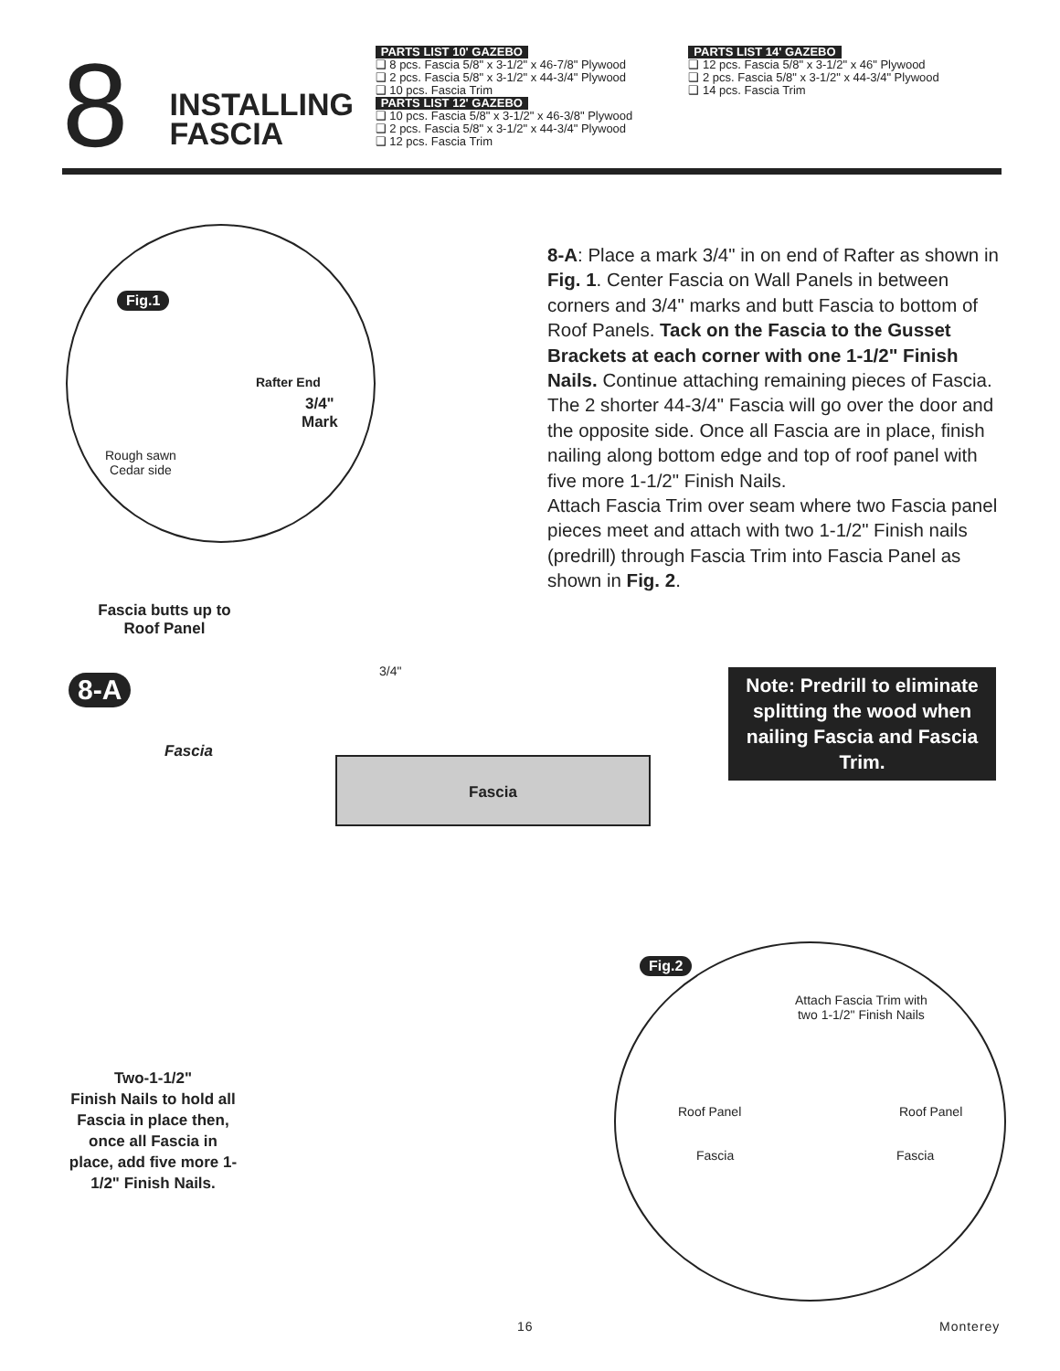8
INSTALLING FASCIA
PARTS LIST 10' GAZEBO
❑ 8 pcs. Fascia 5/8" x 3-1/2" x 46-7/8" Plywood
❑ 2 pcs. Fascia 5/8" x 3-1/2" x 44-3/4" Plywood
❑ 10 pcs. Fascia Trim
PARTS LIST 12' GAZEBO
❑ 10 pcs. Fascia 5/8" x 3-1/2" x 46-3/8" Plywood
❑ 2 pcs. Fascia 5/8" x 3-1/2" x 44-3/4" Plywood
❑ 12 pcs. Fascia Trim
PARTS LIST 14' GAZEBO
❑ 12 pcs. Fascia 5/8" x 3-1/2" x 46" Plywood
❑ 2 pcs. Fascia 5/8" x 3-1/2" x 44-3/4" Plywood
❑ 14 pcs. Fascia Trim
Fig.1
Rafter End
3/4"
Mark
Rough sawn
Cedar side
8-A: Place a mark 3/4" in on end of Rafter as shown in Fig. 1. Center Fascia on Wall Panels in between corners and 3/4" marks and butt Fascia to bottom of Roof Panels. Tack on the Fascia to the Gusset Brackets at each corner with one 1-1/2" Finish Nails. Continue attaching remaining pieces of Fascia. The 2 shorter 44-3/4" Fascia will go over the door and the opposite side. Once all Fascia are in place, finish nailing along bottom edge and top of roof panel with five more 1-1/2" Finish Nails.
Attach Fascia Trim over seam where two Fascia panel pieces meet and attach with two 1-1/2" Finish nails (predrill) through Fascia Trim into Fascia Panel as shown in Fig. 2.
Fascia butts up to Roof Panel
8-A
3/4"
Fascia
Fascia
Note: Predrill to eliminate splitting the wood when nailing Fascia and Fascia Trim.
Two-1-1/2"
Finish Nails to hold all Fascia in place then, once all Fascia in place, add five more 1-1/2" Finish Nails.
Fig.2
Attach Fascia Trim with
two 1-1/2" Finish Nails
Roof Panel Roof Panel
Fascia Fascia
16 Monterey